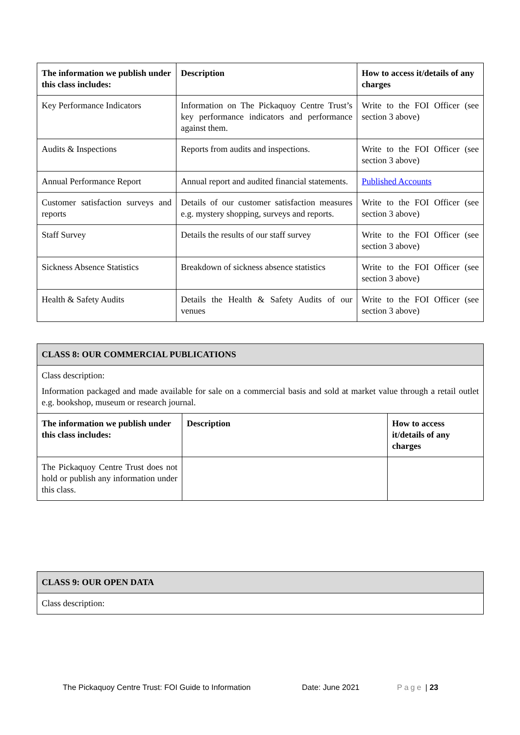| The information we publish under this class includes: | Description | How to access it/details of any charges |
| --- | --- | --- |
| Key Performance Indicators | Information on The Pickaquoy Centre Trust’s key performance indicators and performance against them. | Write to the FOI Officer (see section 3 above) |
| Audits & Inspections | Reports from audits and inspections. | Write to the FOI Officer (see section 3 above) |
| Annual Performance Report | Annual report and audited financial statements. | Published Accounts |
| Customer satisfaction surveys and reports | Details of our customer satisfaction measures e.g. mystery shopping, surveys and reports. | Write to the FOI Officer (see section 3 above) |
| Staff Survey | Details the results of our staff survey | Write to the FOI Officer (see section 3 above) |
| Sickness Absence Statistics | Breakdown of sickness absence statistics | Write to the FOI Officer (see section 3 above) |
| Health & Safety Audits | Details the Health & Safety Audits of our venues | Write to the FOI Officer (see section 3 above) |
| CLASS 8: OUR COMMERCIAL PUBLICATIONS | | |
| Class description: Information packaged and made available for sale on a commercial basis and sold at market value through a retail outlet e.g. bookshop, museum or research journal. | | |
| The information we publish under this class includes: | Description | How to access it/details of any charges |
| The Pickaquoy Centre Trust does not hold or publish any information under this class. | | |
| CLASS 9: OUR OPEN DATA |
| Class description: |
The Pickaquoy Centre Trust: FOI Guide to Information Date: June 2021 Page | 23